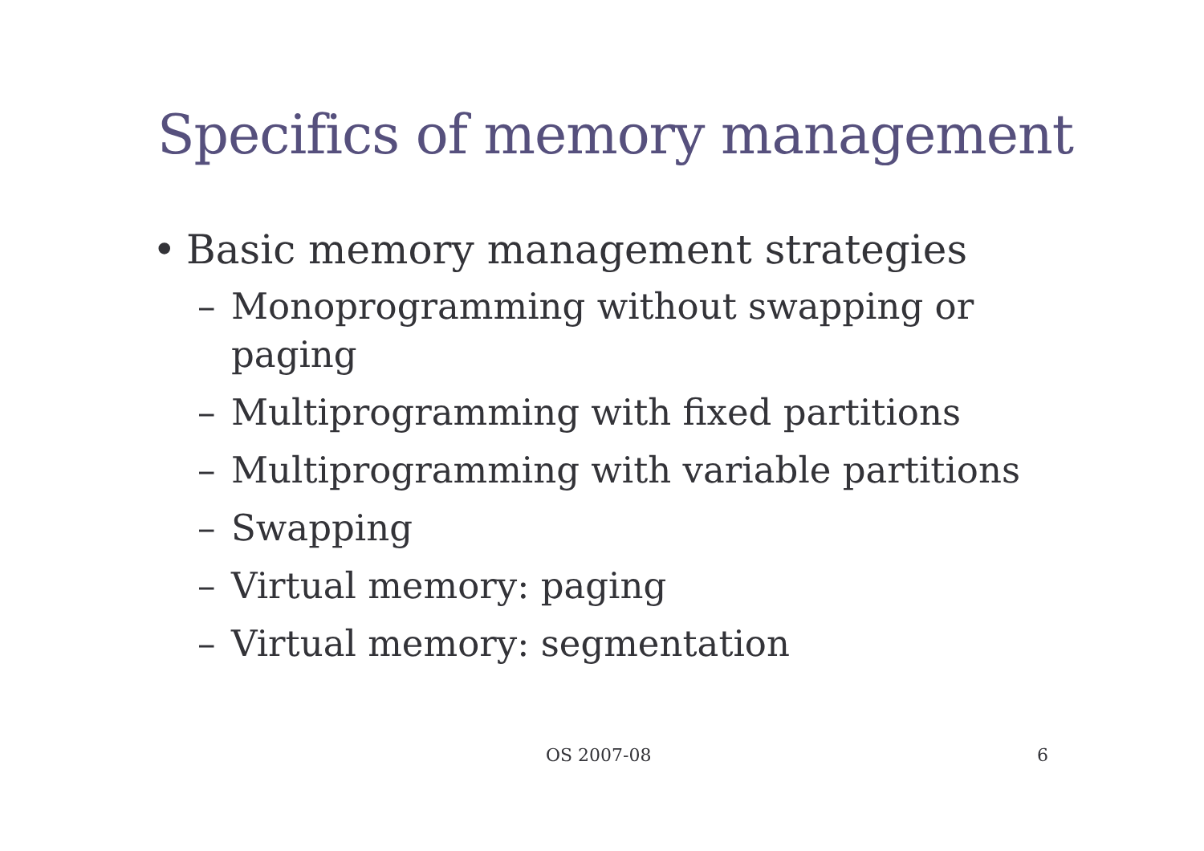Specifics of memory management
• Basic memory management strategies
– Monoprogramming without swapping or paging
– Multiprogramming with fixed partitions
– Multiprogramming with variable partitions
– Swapping
– Virtual memory: paging
– Virtual memory: segmentation
OS 2007-08 6